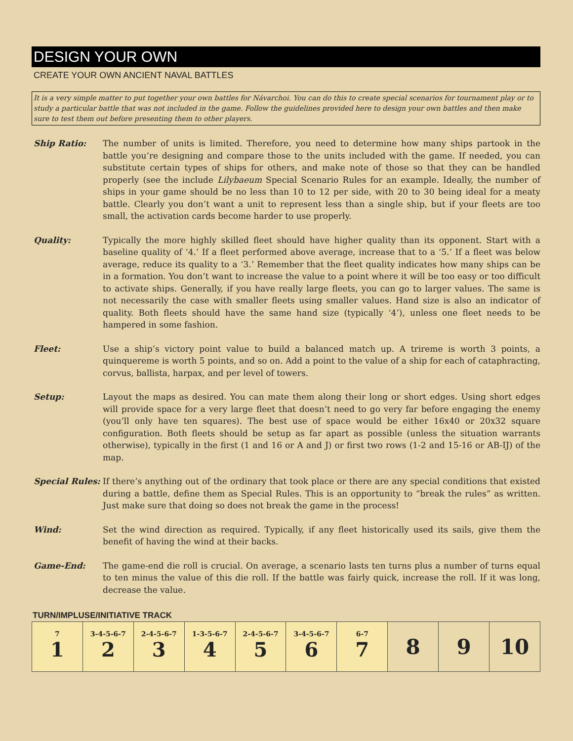DESIGN YOUR OWN
CREATE YOUR OWN ANCIENT NAVAL BATTLES
It is a very simple matter to put together your own battles for Návarchoi. You can do this to create special scenarios for tournament play or to study a particular battle that was not included in the game. Follow the guidelines provided here to design your own battles and then make sure to test them out before presenting them to other players.
Ship Ratio: The number of units is limited. Therefore, you need to determine how many ships partook in the battle you’re designing and compare those to the units included with the game. If needed, you can substitute certain types of ships for others, and make note of those so that they can be handled properly (see the include Lilybaeum Special Scenario Rules for an example. Ideally, the number of ships in your game should be no less than 10 to 12 per side, with 20 to 30 being ideal for a meaty battle. Clearly you don’t want a unit to represent less than a single ship, but if your fleets are too small, the activation cards become harder to use properly.
Quality: Typically the more highly skilled fleet should have higher quality than its opponent. Start with a baseline quality of ‘4.’ If a fleet performed above average, increase that to a ‘5.’ If a fleet was below average, reduce its quality to a ‘3.’ Remember that the fleet quality indicates how many ships can be in a formation. You don’t want to increase the value to a point where it will be too easy or too difficult to activate ships. Generally, if you have really large fleets, you can go to larger values. The same is not necessarily the case with smaller fleets using smaller values. Hand size is also an indicator of quality. Both fleets should have the same hand size (typically ‘4’), unless one fleet needs to be hampered in some fashion.
Fleet: Use a ship’s victory point value to build a balanced match up. A trireme is worth 3 points, a quinquereme is worth 5 points, and so on. Add a point to the value of a ship for each of cataphracting, corvus, ballista, harpax, and per level of towers.
Setup: Layout the maps as desired. You can mate them along their long or short edges. Using short edges will provide space for a very large fleet that doesn’t need to go very far before engaging the enemy (you’ll only have ten squares). The best use of space would be either 16x40 or 20x32 square configuration. Both fleets should be setup as far apart as possible (unless the situation warrants otherwise), typically in the first (1 and 16 or A and J) or first two rows (1-2 and 15-16 or AB-IJ) of the map.
Special Rules:
If there’s anything out of the ordinary that took place or there are any special conditions that existed during a battle, define them as Special Rules. This is an opportunity to “break the rules” as written. Just make sure that doing so does not break the game in the process!
Wind: Set the wind direction as required. Typically, if any fleet historically used its sails, give them the benefit of having the wind at their backs.
Game-End: The game-end die roll is crucial. On average, a scenario lasts ten turns plus a number of turns equal to ten minus the value of this die roll. If the battle was fairly quick, increase the roll. If it was long, decrease the value.
TURN/IMPLUSE/INITIATIVE TRACK
| 7 1 | 3-4-5-6-7 2 | 2-4-5-6-7 3 | 1-3-5-6-7 4 | 2-4-5-6-7 5 | 3-4-5-6-7 6 | 6-7 7 | 8 | 9 | 10 |